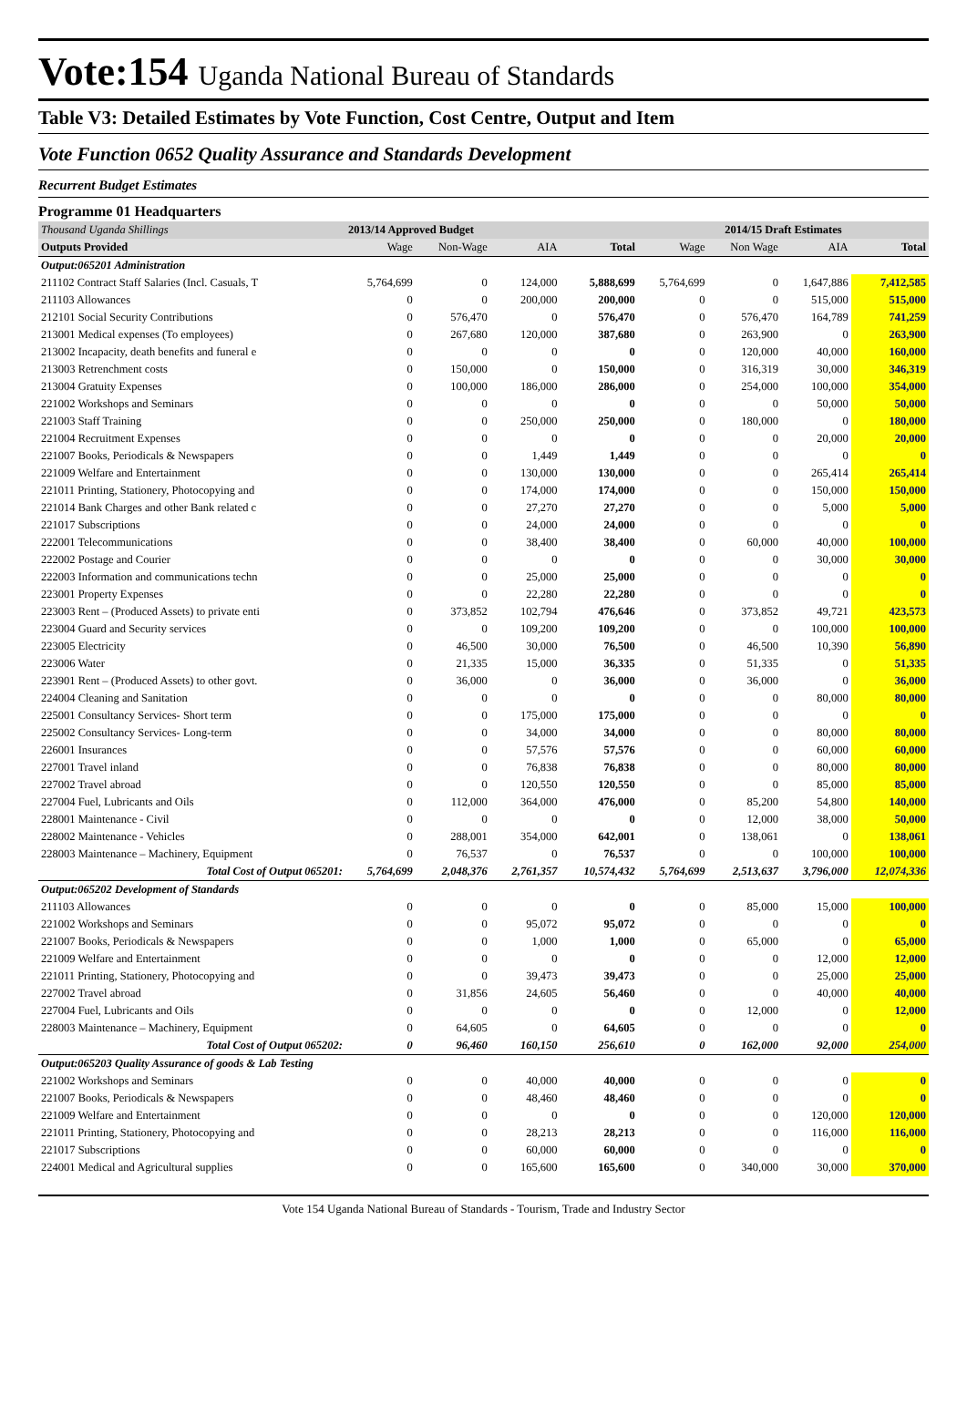Vote:154 Uganda National Bureau of Standards
Table V3: Detailed Estimates by Vote Function, Cost Centre, Output and Item
Vote Function 0652 Quality Assurance and Standards Development
Recurrent Budget Estimates
Programme 01 Headquarters
| Thousand Uganda Shillings | 2013/14 Approved Budget | | | | 2014/15 Draft Estimates | | | |
| --- | --- | --- | --- | --- | --- | --- | --- | --- |
| Outputs Provided | Wage | Non-Wage | AIA | Total | Wage | Non Wage | AIA | Total |
| Output:065201 Administration | | | | | | | | |
| 211102 Contract Staff Salaries (Incl. Casuals, T | 5,764,699 | 0 | 124,000 | 5,888,699 | 5,764,699 | 0 | 1,647,886 | 7,412,585 |
| 211103 Allowances | 0 | 0 | 200,000 | 200,000 | 0 | 0 | 515,000 | 515,000 |
| 212101 Social Security Contributions | 0 | 576,470 | 0 | 576,470 | 0 | 576,470 | 164,789 | 741,259 |
| 213001 Medical expenses (To employees) | 0 | 267,680 | 120,000 | 387,680 | 0 | 263,900 | 0 | 263,900 |
| 213002 Incapacity, death benefits and funeral e | 0 | 0 | 0 | 0 | 0 | 120,000 | 40,000 | 160,000 |
| 213003 Retrenchment costs | 0 | 150,000 | 0 | 150,000 | 0 | 316,319 | 30,000 | 346,319 |
| 213004 Gratuity Expenses | 0 | 100,000 | 186,000 | 286,000 | 0 | 254,000 | 100,000 | 354,000 |
| 221002 Workshops and Seminars | 0 | 0 | 0 | 0 | 0 | 0 | 50,000 | 50,000 |
| 221003 Staff Training | 0 | 0 | 250,000 | 250,000 | 0 | 180,000 | 0 | 180,000 |
| 221004 Recruitment Expenses | 0 | 0 | 0 | 0 | 0 | 0 | 20,000 | 20,000 |
| 221007 Books, Periodicals & Newspapers | 0 | 0 | 1,449 | 1,449 | 0 | 0 | 0 | 0 |
| 221009 Welfare and Entertainment | 0 | 0 | 130,000 | 130,000 | 0 | 0 | 265,414 | 265,414 |
| 221011 Printing, Stationery, Photocopying and | 0 | 0 | 174,000 | 174,000 | 0 | 0 | 150,000 | 150,000 |
| 221014 Bank Charges and other Bank related c | 0 | 0 | 27,270 | 27,270 | 0 | 0 | 5,000 | 5,000 |
| 221017 Subscriptions | 0 | 0 | 24,000 | 24,000 | 0 | 0 | 0 | 0 |
| 222001 Telecommunications | 0 | 0 | 38,400 | 38,400 | 0 | 60,000 | 40,000 | 100,000 |
| 222002 Postage and Courier | 0 | 0 | 0 | 0 | 0 | 0 | 30,000 | 30,000 |
| 222003 Information and communications techn | 0 | 0 | 25,000 | 25,000 | 0 | 0 | 0 | 0 |
| 223001 Property Expenses | 0 | 0 | 22,280 | 22,280 | 0 | 0 | 0 | 0 |
| 223003 Rent – (Produced Assets) to private enti | 0 | 373,852 | 102,794 | 476,646 | 0 | 373,852 | 49,721 | 423,573 |
| 223004 Guard and Security services | 0 | 0 | 109,200 | 109,200 | 0 | 0 | 100,000 | 100,000 |
| 223005 Electricity | 0 | 46,500 | 30,000 | 76,500 | 0 | 46,500 | 10,390 | 56,890 |
| 223006 Water | 0 | 21,335 | 15,000 | 36,335 | 0 | 51,335 | 0 | 51,335 |
| 223901 Rent – (Produced Assets) to other govt. | 0 | 36,000 | 0 | 36,000 | 0 | 36,000 | 0 | 36,000 |
| 224004 Cleaning and Sanitation | 0 | 0 | 0 | 0 | 0 | 0 | 80,000 | 80,000 |
| 225001 Consultancy Services- Short term | 0 | 0 | 175,000 | 175,000 | 0 | 0 | 0 | 0 |
| 225002 Consultancy Services- Long-term | 0 | 0 | 34,000 | 34,000 | 0 | 0 | 80,000 | 80,000 |
| 226001 Insurances | 0 | 0 | 57,576 | 57,576 | 0 | 0 | 60,000 | 60,000 |
| 227001 Travel inland | 0 | 0 | 76,838 | 76,838 | 0 | 0 | 80,000 | 80,000 |
| 227002 Travel abroad | 0 | 0 | 120,550 | 120,550 | 0 | 0 | 85,000 | 85,000 |
| 227004 Fuel, Lubricants and Oils | 0 | 112,000 | 364,000 | 476,000 | 0 | 85,200 | 54,800 | 140,000 |
| 228001 Maintenance - Civil | 0 | 0 | 0 | 0 | 0 | 12,000 | 38,000 | 50,000 |
| 228002 Maintenance - Vehicles | 0 | 288,001 | 354,000 | 642,001 | 0 | 138,061 | 0 | 138,061 |
| 228003 Maintenance – Machinery, Equipment | 0 | 76,537 | 0 | 76,537 | 0 | 0 | 100,000 | 100,000 |
| Total Cost of Output 065201: | 5,764,699 | 2,048,376 | 2,761,357 | 10,574,432 | 5,764,699 | 2,513,637 | 3,796,000 | 12,074,336 |
| Output:065202 Development of Standards | | | | | | | | |
| 211103 Allowances | 0 | 0 | 0 | 0 | 0 | 85,000 | 15,000 | 100,000 |
| 221002 Workshops and Seminars | 0 | 0 | 95,072 | 95,072 | 0 | 0 | 0 | 0 |
| 221007 Books, Periodicals & Newspapers | 0 | 0 | 1,000 | 1,000 | 0 | 65,000 | 0 | 65,000 |
| 221009 Welfare and Entertainment | 0 | 0 | 0 | 0 | 0 | 0 | 12,000 | 12,000 |
| 221011 Printing, Stationery, Photocopying and | 0 | 0 | 39,473 | 39,473 | 0 | 0 | 25,000 | 25,000 |
| 227002 Travel abroad | 0 | 31,856 | 24,605 | 56,460 | 0 | 0 | 40,000 | 40,000 |
| 227004 Fuel, Lubricants and Oils | 0 | 0 | 0 | 0 | 0 | 12,000 | 0 | 12,000 |
| 228003 Maintenance – Machinery, Equipment | 0 | 64,605 | 0 | 64,605 | 0 | 0 | 0 | 0 |
| Total Cost of Output 065202: | 0 | 96,460 | 160,150 | 256,610 | 0 | 162,000 | 92,000 | 254,000 |
| Output:065203 Quality Assurance of goods & Lab Testing | | | | | | | | |
| 221002 Workshops and Seminars | 0 | 0 | 40,000 | 40,000 | 0 | 0 | 0 | 0 |
| 221007 Books, Periodicals & Newspapers | 0 | 0 | 48,460 | 48,460 | 0 | 0 | 0 | 0 |
| 221009 Welfare and Entertainment | 0 | 0 | 0 | 0 | 0 | 0 | 120,000 | 120,000 |
| 221011 Printing, Stationery, Photocopying and | 0 | 0 | 28,213 | 28,213 | 0 | 0 | 116,000 | 116,000 |
| 221017 Subscriptions | 0 | 0 | 60,000 | 60,000 | 0 | 0 | 0 | 0 |
| 224001 Medical and Agricultural supplies | 0 | 0 | 165,600 | 165,600 | 0 | 340,000 | 30,000 | 370,000 |
Vote 154 Uganda National Bureau of Standards - Tourism, Trade and Industry Sector